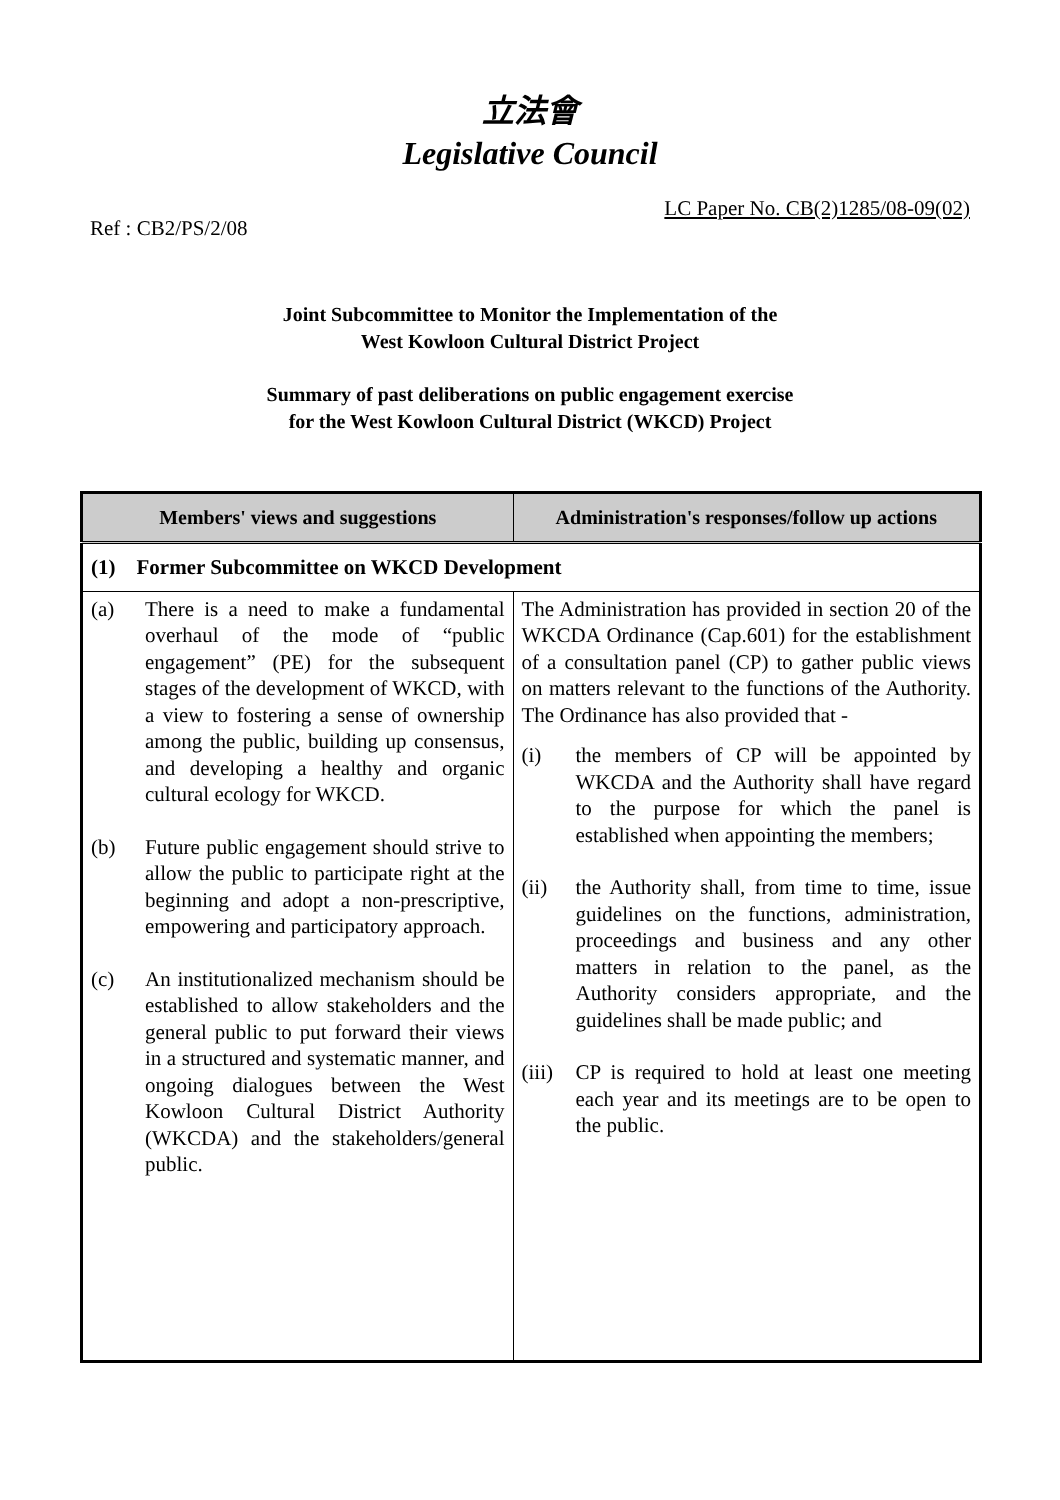立法會
Legislative Council
Ref : CB2/PS/2/08
LC Paper No. CB(2)1285/08-09(02)
Joint Subcommittee to Monitor the Implementation of the
West Kowloon Cultural District Project
Summary of past deliberations on public engagement exercise
for the West Kowloon Cultural District (WKCD) Project
| Members' views and suggestions | Administration's responses/follow up actions |
| --- | --- |
| (1) Former Subcommittee on WKCD Development | |
| (a) There is a need to make a fundamental overhaul of the mode of “public engagement” (PE) for the subsequent stages of the development of WKCD, with a view to fostering a sense of ownership among the public, building up consensus, and developing a healthy and organic cultural ecology for WKCD. (b) Future public engagement should strive to allow the public to participate right at the beginning and adopt a non-prescriptive, empowering and participatory approach. (c) An institutionalized mechanism should be established to allow stakeholders and the general public to put forward their views in a structured and systematic manner, and ongoing dialogues between the West Kowloon Cultural District Authority (WKCDA) and the stakeholders/general public. | The Administration has provided in section 20 of the WKCDA Ordinance (Cap.601) for the establishment of a consultation panel (CP) to gather public views on matters relevant to the functions of the Authority. The Ordinance has also provided that - (i) the members of CP will be appointed by WKCDA and the Authority shall have regard to the purpose for which the panel is established when appointing the members; (ii) the Authority shall, from time to time, issue guidelines on the functions, administration, proceedings and business and any other matters in relation to the panel, as the Authority considers appropriate, and the guidelines shall be made public; and (iii) CP is required to hold at least one meeting each year and its meetings are to be open to the public. |